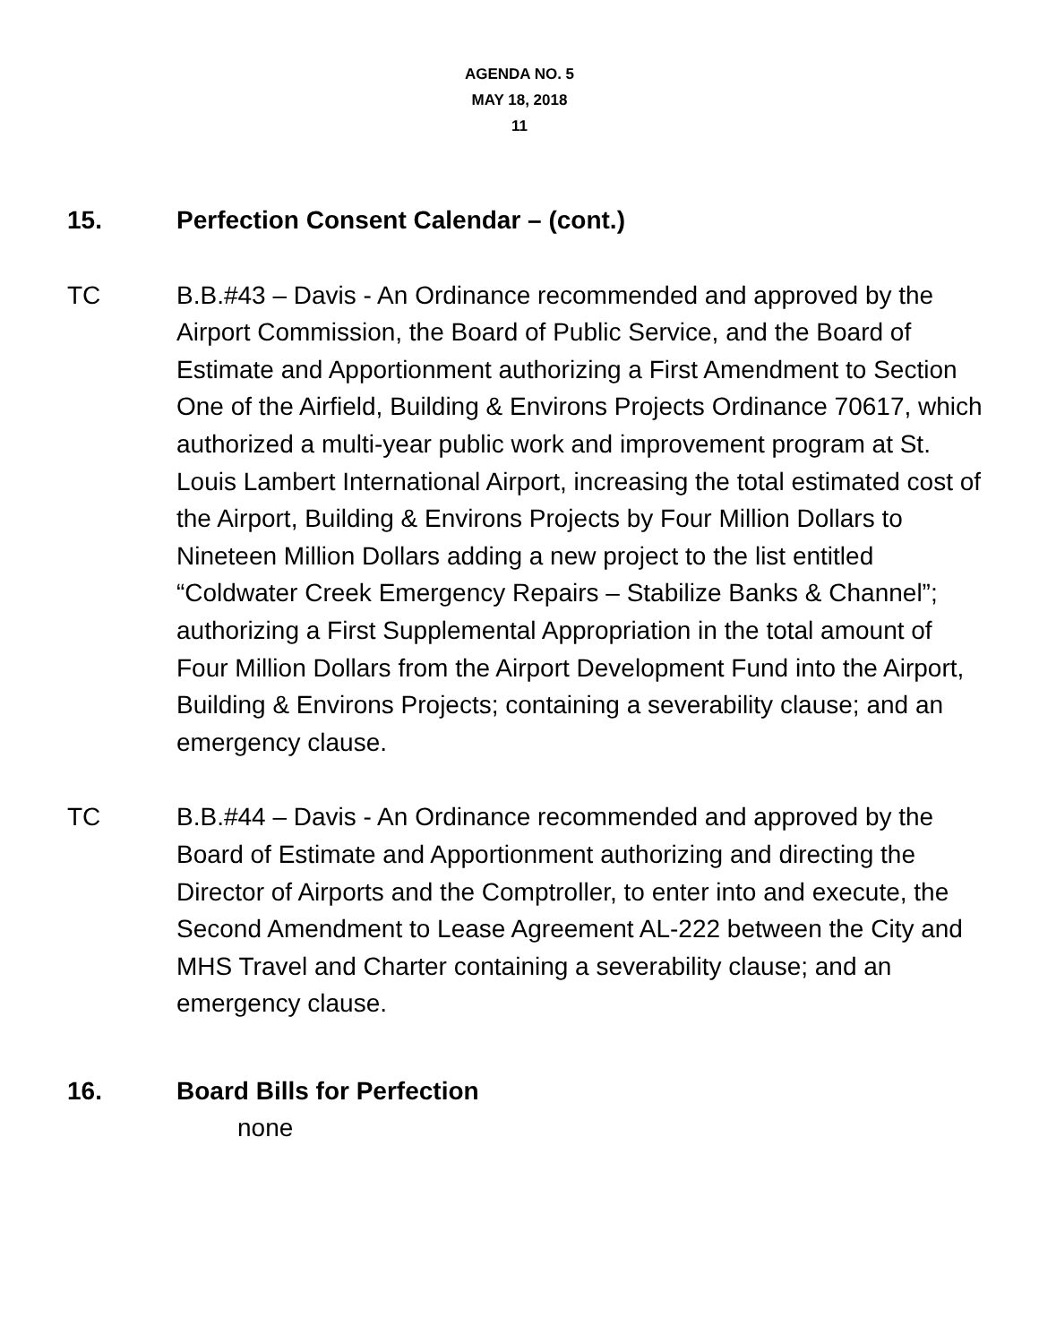AGENDA NO. 5
MAY 18, 2018
11
15. Perfection Consent Calendar – (cont.)
TC B.B.#43 – Davis - An Ordinance recommended and approved by the Airport Commission, the Board of Public Service, and the Board of Estimate and Apportionment authorizing a First Amendment to Section One of the Airfield, Building & Environs Projects Ordinance 70617, which authorized a multi-year public work and improvement program at St. Louis Lambert International Airport, increasing the total estimated cost of the Airport, Building & Environs Projects by Four Million Dollars to Nineteen Million Dollars adding a new project to the list entitled “Coldwater Creek Emergency Repairs – Stabilize Banks & Channel”; authorizing a First Supplemental Appropriation in the total amount of Four Million Dollars from the Airport Development Fund into the Airport, Building & Environs Projects; containing a severability clause; and an emergency clause.
TC B.B.#44 – Davis - An Ordinance recommended and approved by the Board of Estimate and Apportionment authorizing and directing the Director of Airports and the Comptroller, to enter into and execute, the Second Amendment to Lease Agreement AL-222 between the City and MHS Travel and Charter containing a severability clause; and an emergency clause.
16. Board Bills for Perfection
none